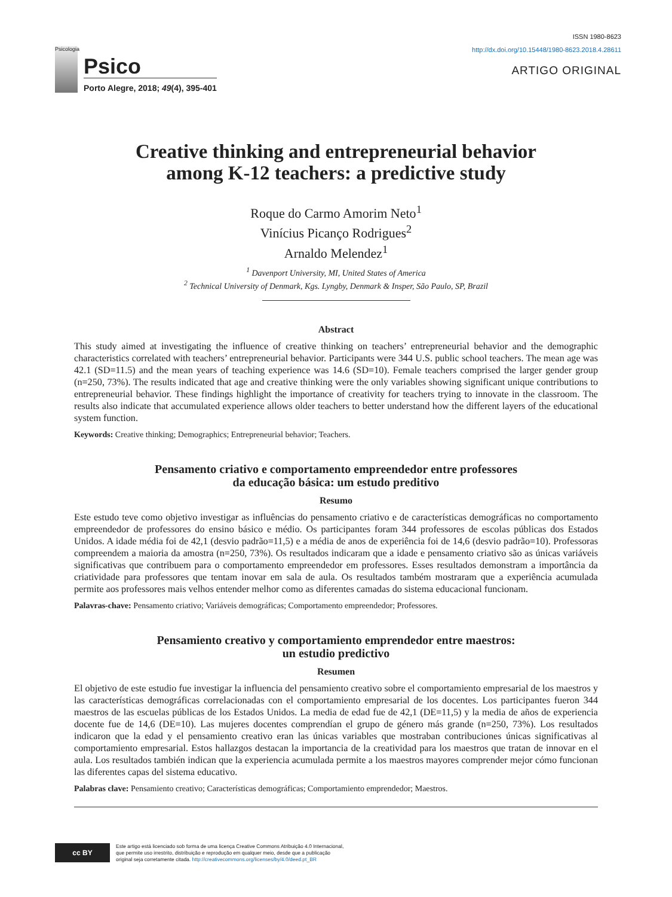Psicologia
Psico
Porto Alegre, 2018; 49(4), 395-401
ISSN 1980-8623
http://dx.doi.org/10.15448/1980-8623.2018.4.28611
ARTIGO ORIGINAL
Creative thinking and entrepreneurial behavior
among K-12 teachers: a predictive study
Roque do Carmo Amorim Neto<sup>1</sup>
Vinícius Picanço Rodrigues<sup>2</sup>
Arnaldo Melendez<sup>1</sup>
<sup>1</sup> Davenport University, MI, United States of America
<sup>2</sup> Technical University of Denmark, Kgs. Lyngby, Denmark & Insper, São Paulo, SP, Brazil
Abstract
This study aimed at investigating the influence of creative thinking on teachers’ entrepreneurial behavior and the demographic characteristics correlated with teachers’ entrepreneurial behavior. Participants were 344 U.S. public school teachers. The mean age was 42.1 (SD=11.5) and the mean years of teaching experience was 14.6 (SD=10). Female teachers comprised the larger gender group (n=250, 73%). The results indicated that age and creative thinking were the only variables showing significant unique contributions to entrepreneurial behavior. These findings highlight the importance of creativity for teachers trying to innovate in the classroom. The results also indicate that accumulated experience allows older teachers to better understand how the different layers of the educational system function.
Keywords: Creative thinking; Demographics; Entrepreneurial behavior; Teachers.
Pensamento criativo e comportamento empreendedor entre professores
da educação básica: um estudo preditivo
Resumo
Este estudo teve como objetivo investigar as influências do pensamento criativo e de características demográficas no comportamento empreendedor de professores do ensino básico e médio. Os participantes foram 344 professores de escolas públicas dos Estados Unidos. A idade média foi de 42,1 (desvio padrão=11,5) e a média de anos de experiência foi de 14,6 (desvio padrão=10). Professoras compreendem a maioria da amostra (n=250, 73%). Os resultados indicaram que a idade e pensamento criativo são as únicas variáveis significativas que contribuem para o comportamento empreendedor em professores. Esses resultados demonstram a importância da criatividade para professores que tentam inovar em sala de aula. Os resultados também mostraram que a experiência acumulada permite aos professores mais velhos entender melhor como as diferentes camadas do sistema educacional funcionam.
Palavras-chave: Pensamento criativo; Variáveis demográficas; Comportamento empreendedor; Professores.
Pensamiento creativo y comportamiento emprendedor entre maestros:
un estudio predictivo
Resumen
El objetivo de este estudio fue investigar la influencia del pensamiento creativo sobre el comportamiento empresarial de los maestros y las características demográficas correlacionadas con el comportamiento empresarial de los docentes. Los participantes fueron 344 maestros de las escuelas públicas de los Estados Unidos. La media de edad fue de 42,1 (DE=11,5) y la media de años de experiencia docente fue de 14,6 (DE=10). Las mujeres docentes comprendían el grupo de género más grande (n=250, 73%). Los resultados indicaron que la edad y el pensamiento creativo eran las únicas variables que mostraban contribuciones únicas significativas al comportamiento empresarial. Estos hallazgos destacan la importancia de la creatividad para los maestros que tratan de innovar en el aula. Los resultados también indican que la experiencia acumulada permite a los maestros mayores comprender mejor cómo funcionan las diferentes capas del sistema educativo.
Palabras clave: Pensamiento creativo; Características demográficas; Comportamiento emprendedor; Maestros.
cc BY
Este artigo está licenciado sob forma de uma licença Creative Commons Atribuição 4.0 Internacional,
que permite uso irrestrito, distribuição e reprodução em qualquer meio, desde que a publicação
original seja corretamente citada. http://creativecommons.org/licenses/by/4.0/deed.pt_BR